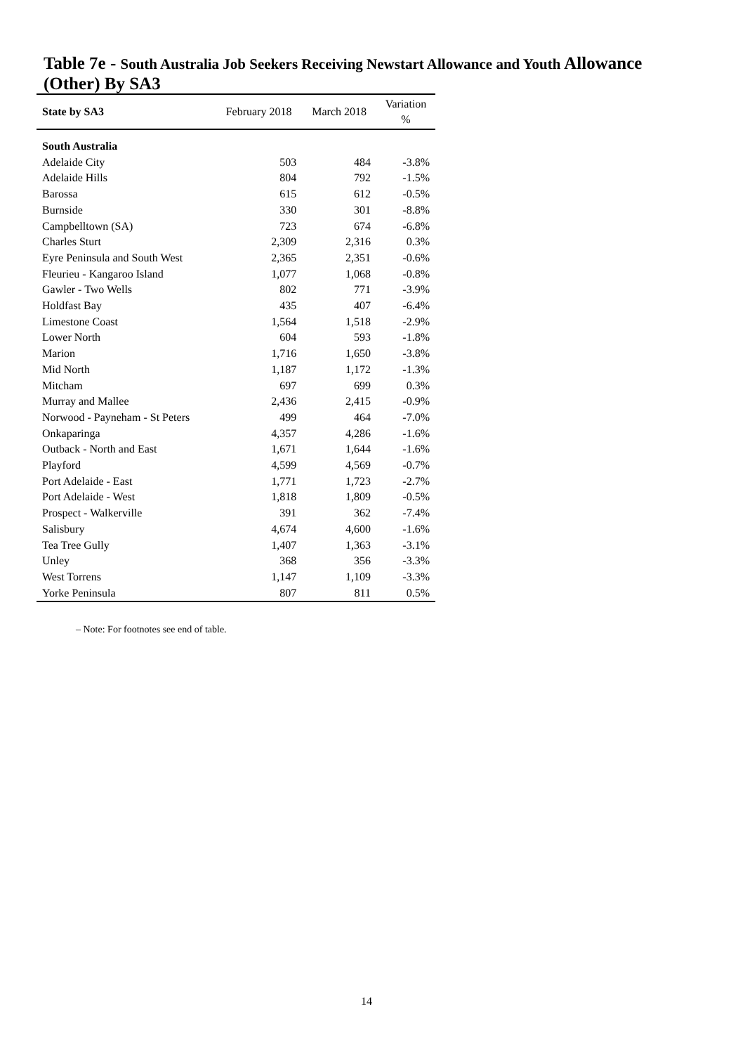Table 7e - South Australia Job Seekers Receiving Newstart Allowance and Youth Allowance (Other) By SA3
| State by SA3 | February 2018 | March 2018 | Variation % |
| --- | --- | --- | --- |
| South Australia | | | |
| Adelaide City | 503 | 484 | -3.8% |
| Adelaide Hills | 804 | 792 | -1.5% |
| Barossa | 615 | 612 | -0.5% |
| Burnside | 330 | 301 | -8.8% |
| Campbelltown (SA) | 723 | 674 | -6.8% |
| Charles Sturt | 2,309 | 2,316 | 0.3% |
| Eyre Peninsula and South West | 2,365 | 2,351 | -0.6% |
| Fleurieu - Kangaroo Island | 1,077 | 1,068 | -0.8% |
| Gawler - Two Wells | 802 | 771 | -3.9% |
| Holdfast Bay | 435 | 407 | -6.4% |
| Limestone Coast | 1,564 | 1,518 | -2.9% |
| Lower North | 604 | 593 | -1.8% |
| Marion | 1,716 | 1,650 | -3.8% |
| Mid North | 1,187 | 1,172 | -1.3% |
| Mitcham | 697 | 699 | 0.3% |
| Murray and Mallee | 2,436 | 2,415 | -0.9% |
| Norwood - Payneham - St Peters | 499 | 464 | -7.0% |
| Onkaparinga | 4,357 | 4,286 | -1.6% |
| Outback - North and East | 1,671 | 1,644 | -1.6% |
| Playford | 4,599 | 4,569 | -0.7% |
| Port Adelaide - East | 1,771 | 1,723 | -2.7% |
| Port Adelaide - West | 1,818 | 1,809 | -0.5% |
| Prospect - Walkerville | 391 | 362 | -7.4% |
| Salisbury | 4,674 | 4,600 | -1.6% |
| Tea Tree Gully | 1,407 | 1,363 | -3.1% |
| Unley | 368 | 356 | -3.3% |
| West Torrens | 1,147 | 1,109 | -3.3% |
| Yorke Peninsula | 807 | 811 | 0.5% |
– Note: For footnotes see end of table.
14